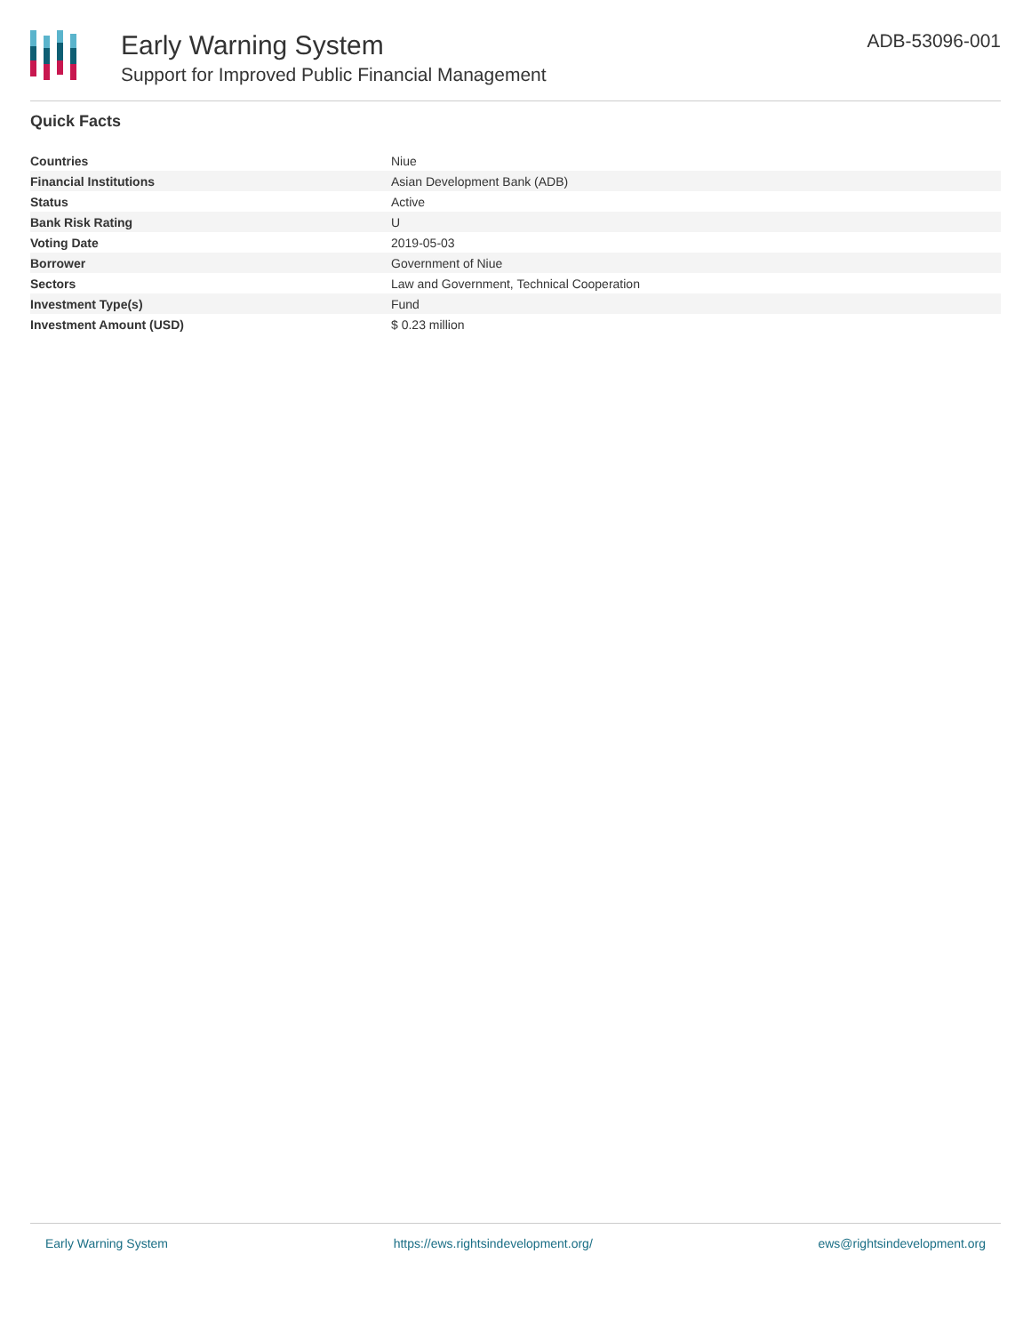Early Warning System
Support for Improved Public Financial Management
ADB-53096-001
Quick Facts
| Countries | Niue |
| Financial Institutions | Asian Development Bank (ADB) |
| Status | Active |
| Bank Risk Rating | U |
| Voting Date | 2019-05-03 |
| Borrower | Government of Niue |
| Sectors | Law and Government, Technical Cooperation |
| Investment Type(s) | Fund |
| Investment Amount (USD) | $ 0.23 million |
Early Warning System https://ews.rightsindevelopment.org/ ews@rightsindevelopment.org